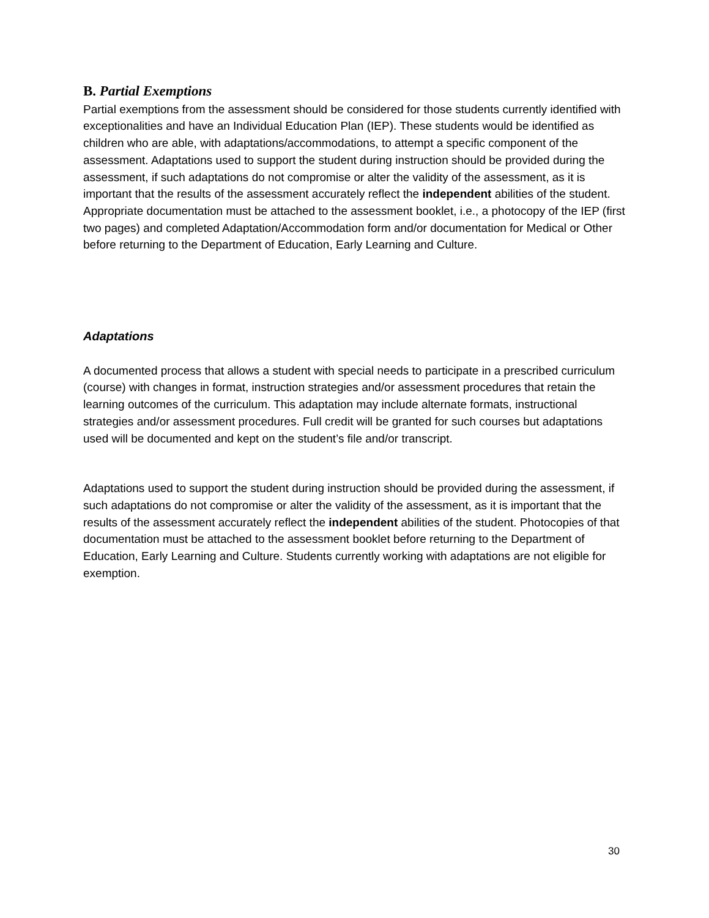B. Partial Exemptions
Partial exemptions from the assessment should be considered for those students currently identified with exceptionalities and have an Individual Education Plan (IEP). These students would be identified as children who are able, with adaptations/accommodations, to attempt a specific component of the assessment. Adaptations used to support the student during instruction should be provided during the assessment, if such adaptations do not compromise or alter the validity of the assessment, as it is important that the results of the assessment accurately reflect the independent abilities of the student. Appropriate documentation must be attached to the assessment booklet, i.e., a photocopy of the IEP (first two pages) and completed Adaptation/Accommodation form and/or documentation for Medical or Other before returning to the Department of Education, Early Learning and Culture.
Adaptations
A documented process that allows a student with special needs to participate in a prescribed curriculum (course) with changes in format, instruction strategies and/or assessment procedures that retain the learning outcomes of the curriculum. This adaptation may include alternate formats, instructional strategies and/or assessment procedures. Full credit will be granted for such courses but adaptations used will be documented and kept on the student’s file and/or transcript.
Adaptations used to support the student during instruction should be provided during the assessment, if such adaptations do not compromise or alter the validity of the assessment, as it is important that the results of the assessment accurately reflect the independent abilities of the student. Photocopies of that documentation must be attached to the assessment booklet before returning to the Department of Education, Early Learning and Culture. Students currently working with adaptations are not eligible for exemption.
30